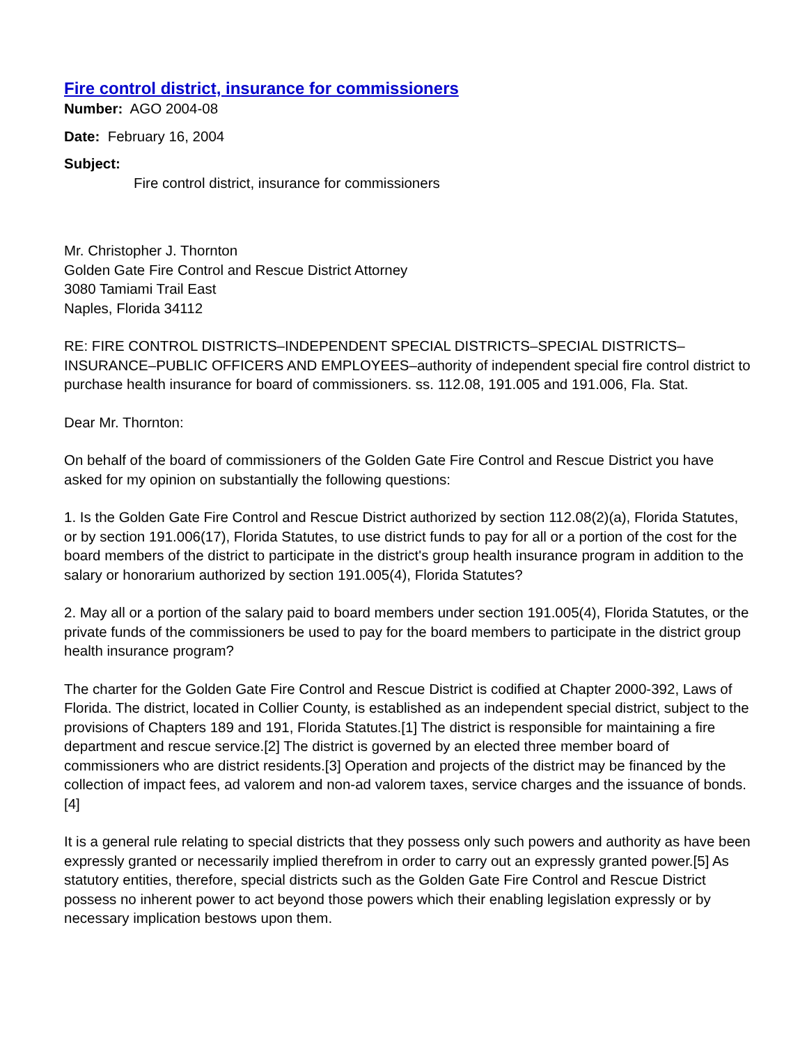Fire control district, insurance for commissioners
Number: AGO 2004-08
Date: February 16, 2004
Subject:
Fire control district, insurance for commissioners
Mr. Christopher J. Thornton
Golden Gate Fire Control and Rescue District Attorney
3080 Tamiami Trail East
Naples, Florida 34112
RE: FIRE CONTROL DISTRICTS–INDEPENDENT SPECIAL DISTRICTS–SPECIAL DISTRICTS–INSURANCE–PUBLIC OFFICERS AND EMPLOYEES–authority of independent special fire control district to purchase health insurance for board of commissioners. ss. 112.08, 191.005 and 191.006, Fla. Stat.
Dear Mr. Thornton:
On behalf of the board of commissioners of the Golden Gate Fire Control and Rescue District you have asked for my opinion on substantially the following questions:
1. Is the Golden Gate Fire Control and Rescue District authorized by section 112.08(2)(a), Florida Statutes, or by section 191.006(17), Florida Statutes, to use district funds to pay for all or a portion of the cost for the board members of the district to participate in the district's group health insurance program in addition to the salary or honorarium authorized by section 191.005(4), Florida Statutes?
2. May all or a portion of the salary paid to board members under section 191.005(4), Florida Statutes, or the private funds of the commissioners be used to pay for the board members to participate in the district group health insurance program?
The charter for the Golden Gate Fire Control and Rescue District is codified at Chapter 2000-392, Laws of Florida. The district, located in Collier County, is established as an independent special district, subject to the provisions of Chapters 189 and 191, Florida Statutes.[1] The district is responsible for maintaining a fire department and rescue service.[2] The district is governed by an elected three member board of commissioners who are district residents.[3] Operation and projects of the district may be financed by the collection of impact fees, ad valorem and non-ad valorem taxes, service charges and the issuance of bonds.[4]
It is a general rule relating to special districts that they possess only such powers and authority as have been expressly granted or necessarily implied therefrom in order to carry out an expressly granted power.[5] As statutory entities, therefore, special districts such as the Golden Gate Fire Control and Rescue District possess no inherent power to act beyond those powers which their enabling legislation expressly or by necessary implication bestows upon them.